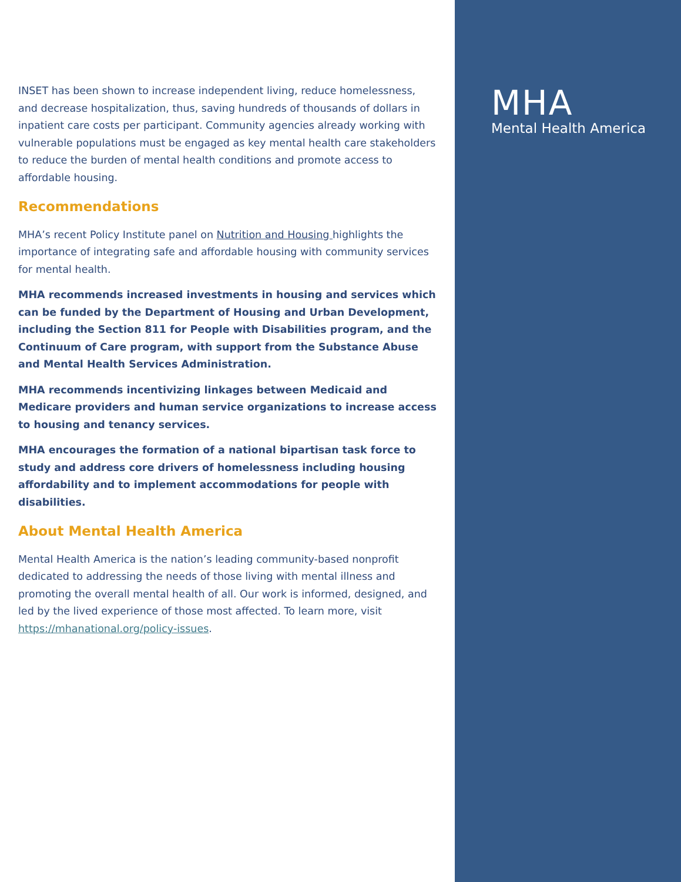INSET has been shown to increase independent living, reduce homelessness, and decrease hospitalization, thus, saving hundreds of thousands of dollars in inpatient care costs per participant. Community agencies already working with vulnerable populations must be engaged as key mental health care stakeholders to reduce the burden of mental health conditions and promote access to affordable housing.
Recommendations
MHA’s recent Policy Institute panel on Nutrition and Housing highlights the importance of integrating safe and affordable housing with community services for mental health.
MHA recommends increased investments in housing and services which can be funded by the Department of Housing and Urban Development, including the Section 811 for People with Disabilities program, and the Continuum of Care program, with support from the Substance Abuse and Mental Health Services Administration.
MHA recommends incentivizing linkages between Medicaid and Medicare providers and human service organizations to increase access to housing and tenancy services.
MHA encourages the formation of a national bipartisan task force to study and address core drivers of homelessness including housing affordability and to implement accommodations for people with disabilities.
About Mental Health America
Mental Health America is the nation’s leading community-based nonprofit dedicated to addressing the needs of those living with mental illness and promoting the overall mental health of all. Our work is informed, designed, and led by the lived experience of those most affected. To learn more, visit https://mhanational.org/policy-issues.
MHA
Mental Health America